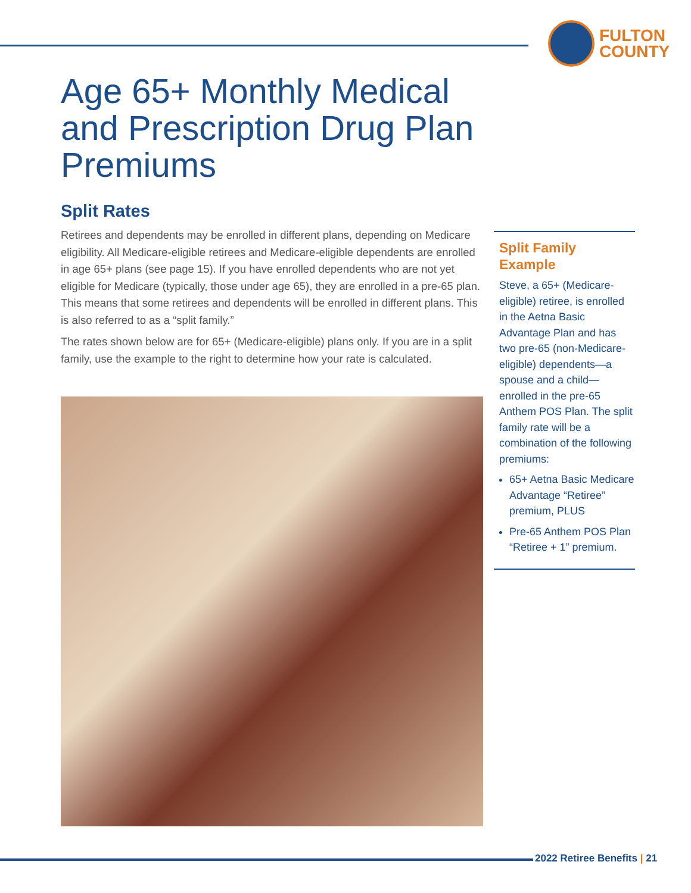FULTON
COUNTY
Age 65+ Monthly Medical and Prescription Drug Plan Premiums
Split Rates
Retirees and dependents may be enrolled in different plans, depending on Medicare eligibility. All Medicare-eligible retirees and Medicare-eligible dependents are enrolled in age 65+ plans (see page 15). If you have enrolled dependents who are not yet eligible for Medicare (typically, those under age 65), they are enrolled in a pre-65 plan. This means that some retirees and dependents will be enrolled in different plans. This is also referred to as a “split family.”
The rates shown below are for 65+ (Medicare-eligible) plans only. If you are in a split family, use the example to the right to determine how your rate is calculated.
Split Family Example
Steve, a 65+ (Medicare-eligible) retiree, is enrolled in the Aetna Basic Advantage Plan and has two pre-65 (non-Medicare-eligible) dependents—a spouse and a child—enrolled in the pre-65 Anthem POS Plan. The split family rate will be a combination of the following premiums:
65+ Aetna Basic Medicare Advantage “Retiree” premium, PLUS
Pre-65 Anthem POS Plan “Retiree + 1” premium.
2022 Retiree Benefits | 21